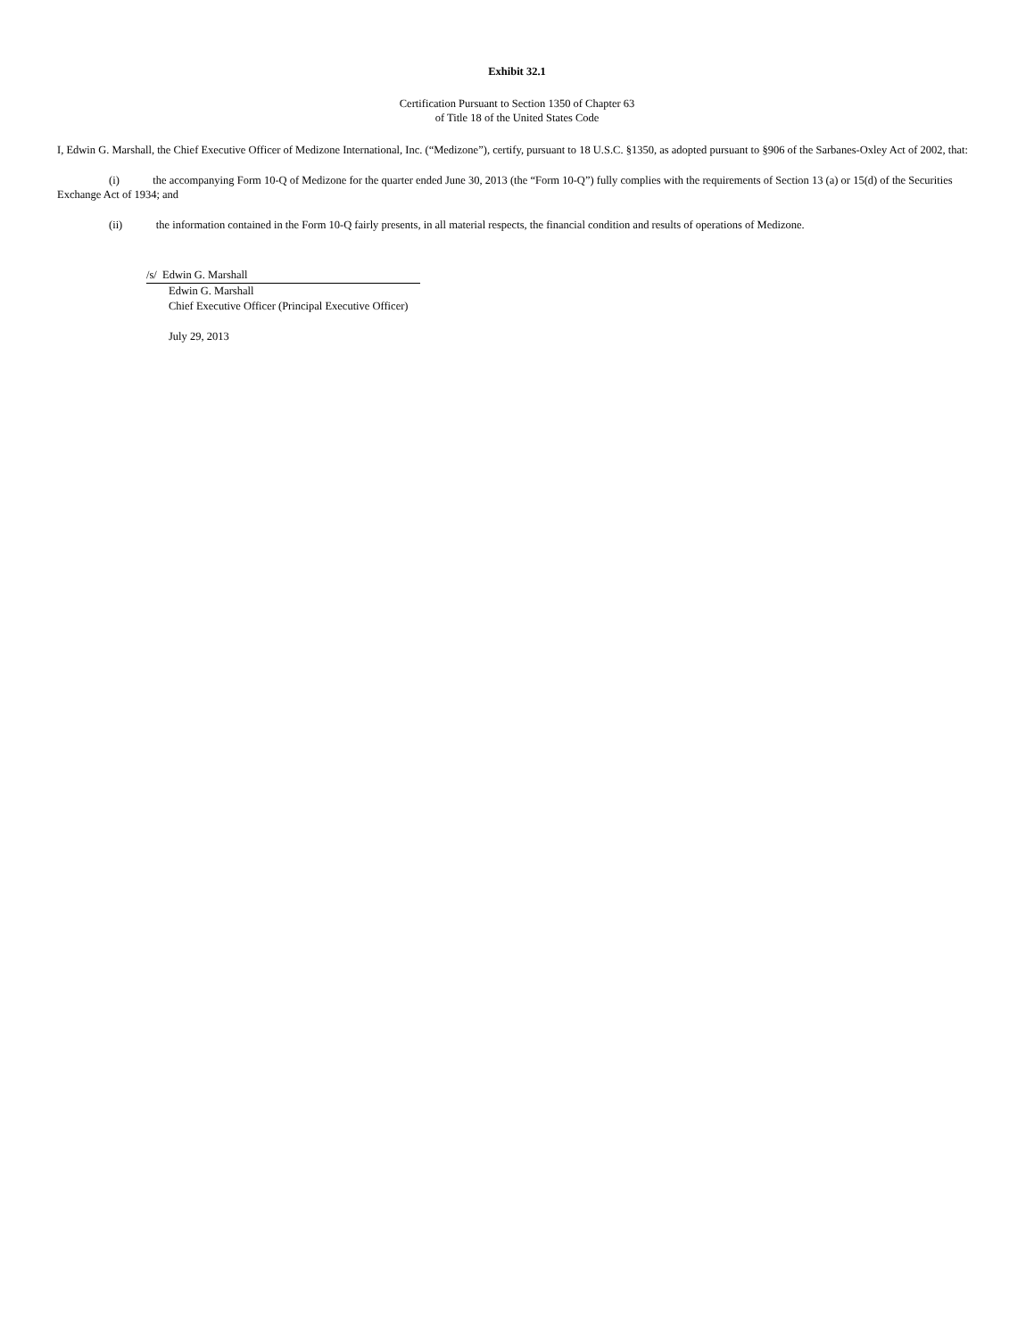Exhibit 32.1
Certification Pursuant to Section 1350 of Chapter 63
of Title 18 of the United States Code
I, Edwin G. Marshall, the Chief Executive Officer of Medizone International, Inc. (“Medizone”), certify, pursuant to 18 U.S.C. §1350, as adopted pursuant to §906 of the Sarbanes-Oxley Act of 2002, that:
(i) the accompanying Form 10-Q of Medizone for the quarter ended June 30, 2013 (the “Form 10-Q”) fully complies with the requirements of Section 13 (a) or 15(d) of the Securities Exchange Act of 1934; and
(ii) the information contained in the Form 10-Q fairly presents, in all material respects, the financial condition and results of operations of Medizone.
/s/ Edwin G. Marshall
Edwin G. Marshall
Chief Executive Officer (Principal Executive Officer)
July 29, 2013